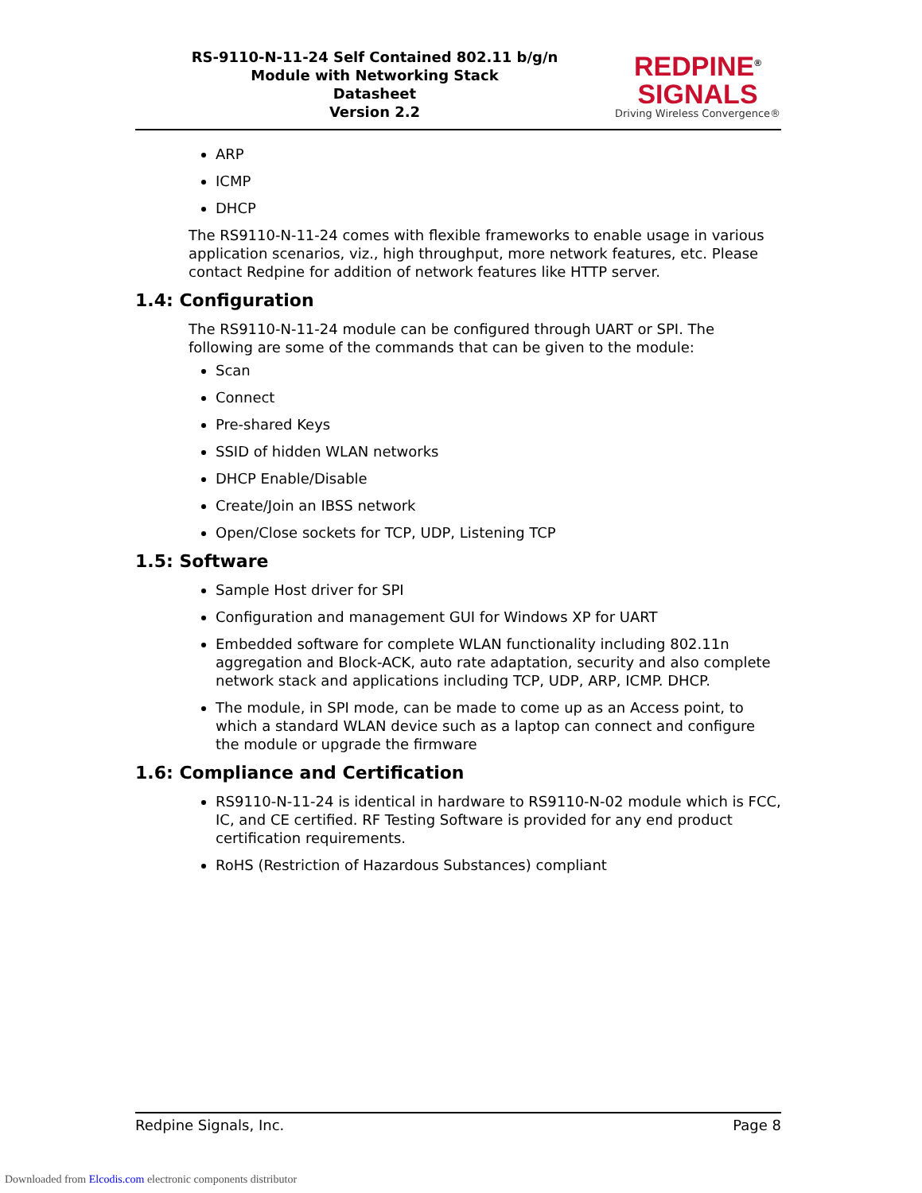RS-9110-N-11-24 Self Contained 802.11 b/g/n
Module with Networking Stack
Datasheet
Version 2.2
REDPINE<sup>®</sup>
SIGNALS
Driving Wireless Convergence®
ARP
ICMP
DHCP
The RS9110-N-11-24 comes with flexible frameworks to enable usage in various application scenarios, viz., high throughput, more network features, etc. Please contact Redpine for addition of network features like HTTP server.
1.4: Configuration
The RS9110-N-11-24 module can be configured through UART or SPI. The following are some of the commands that can be given to the module:
Scan
Connect
Pre-shared Keys
SSID of hidden WLAN networks
DHCP Enable/Disable
Create/Join an IBSS network
Open/Close sockets for TCP, UDP, Listening TCP
1.5: Software
Sample Host driver for SPI
Configuration and management GUI for Windows XP for UART
Embedded software for complete WLAN functionality including 802.11n aggregation and Block-ACK, auto rate adaptation, security and also complete network stack and applications including TCP, UDP, ARP, ICMP. DHCP.
The module, in SPI mode, can be made to come up as an Access point, to which a standard WLAN device such as a laptop can connect and configure the module or upgrade the firmware
1.6: Compliance and Certification
RS9110-N-11-24 is identical in hardware to RS9110-N-02 module which is FCC, IC, and CE certified. RF Testing Software is provided for any end product certification requirements.
RoHS (Restriction of Hazardous Substances) compliant
Redpine Signals, Inc. Page 8
Downloaded from Elcodis.com electronic components distributor